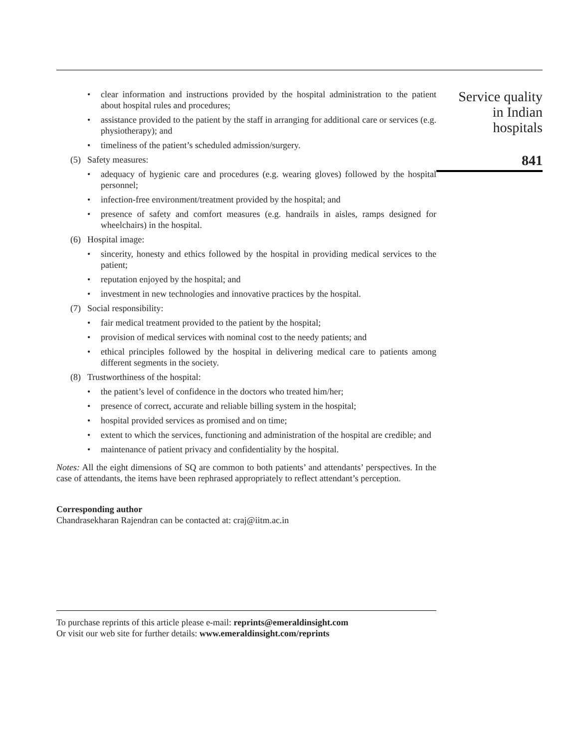• clear information and instructions provided by the hospital administration to the patient about hospital rules and procedures;
• assistance provided to the patient by the staff in arranging for additional care or services (e.g. physiotherapy); and
• timeliness of the patient’s scheduled admission/surgery.
(5) Safety measures:
• adequacy of hygienic care and procedures (e.g. wearing gloves) followed by the hospital personnel;
• infection-free environment/treatment provided by the hospital; and
• presence of safety and comfort measures (e.g. handrails in aisles, ramps designed for wheelchairs) in the hospital.
(6) Hospital image:
• sincerity, honesty and ethics followed by the hospital in providing medical services to the patient;
• reputation enjoyed by the hospital; and
• investment in new technologies and innovative practices by the hospital.
(7) Social responsibility:
• fair medical treatment provided to the patient by the hospital;
• provision of medical services with nominal cost to the needy patients; and
• ethical principles followed by the hospital in delivering medical care to patients among different segments in the society.
(8) Trustworthiness of the hospital:
• the patient’s level of confidence in the doctors who treated him/her;
• presence of correct, accurate and reliable billing system in the hospital;
• hospital provided services as promised and on time;
• extent to which the services, functioning and administration of the hospital are credible; and
• maintenance of patient privacy and confidentiality by the hospital.
Notes: All the eight dimensions of SQ are common to both patients’ and attendants’ perspectives. In the case of attendants, the items have been rephrased appropriately to reflect attendant’s perception.
Corresponding author
Chandrasekharan Rajendran can be contacted at: craj@iitm.ac.in
To purchase reprints of this article please e-mail: reprints@emeraldinsight.com
Or visit our web site for further details: www.emeraldinsight.com/reprints
Service quality
in Indian
hospitals
841